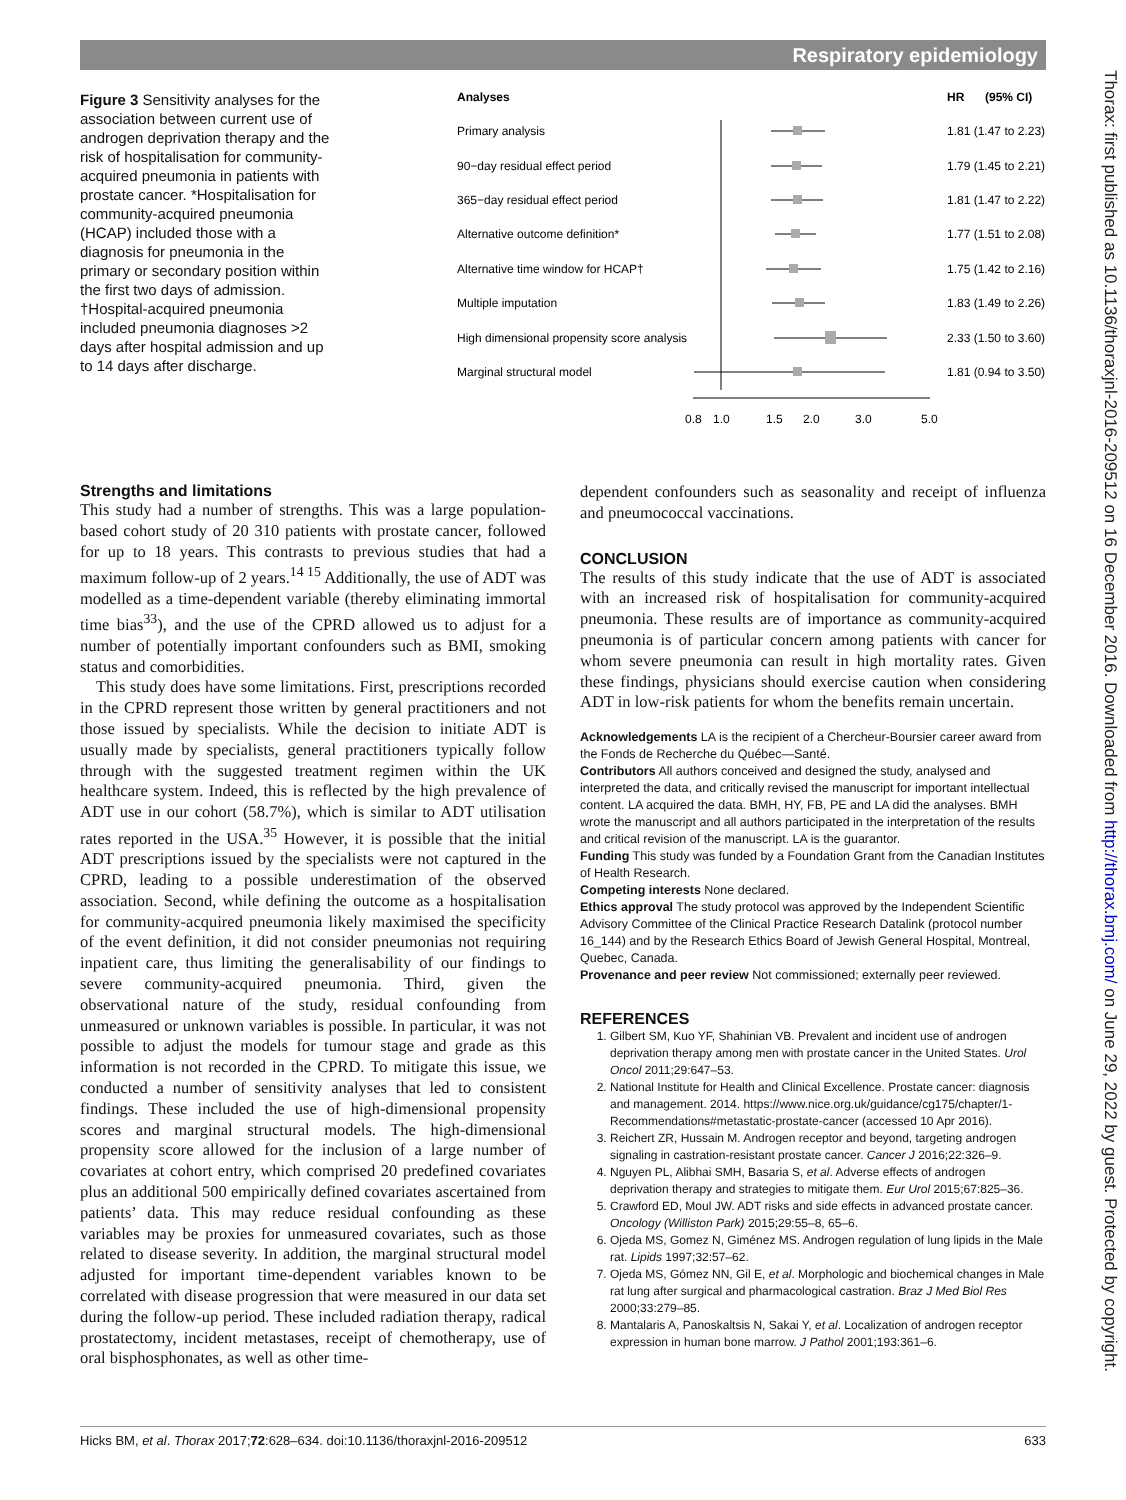Respiratory epidemiology
Thorax: first published as 10.1136/thoraxjnl-2016-209512 on 16 December 2016. Downloaded from http://thorax.bmj.com/ on June 29, 2022 by guest. Protected by copyright.
Figure 3 Sensitivity analyses for the association between current use of androgen deprivation therapy and the risk of hospitalisation for community-acquired pneumonia in patients with prostate cancer. *Hospitalisation for community-acquired pneumonia (HCAP) included those with a diagnosis for pneumonia in the primary or secondary position within the first two days of admission. †Hospital-acquired pneumonia included pneumonia diagnoses >2 days after hospital admission and up to 14 days after discharge.
Analyses
HR
(95% CI)
Primary analysis
1.81 (1.47 to 2.23)
90−day residual effect period
1.79 (1.45 to 2.21)
365−day residual effect period
1.81 (1.47 to 2.22)
Alternative outcome definition*
1.77 (1.51 to 2.08)
Alternative time window for HCAP†
1.75 (1.42 to 2.16)
Multiple imputation
1.83 (1.49 to 2.26)
High dimensional propensity score analysis
2.33 (1.50 to 3.60)
Marginal structural model
1.81 (0.94 to 3.50)
0.8
1.0
1.5
2.0
3.0
5.0
Strengths and limitations
This study had a number of strengths. This was a large population-based cohort study of 20 310 patients with prostate cancer, followed for up to 18 years. This contrasts to previous studies that had a maximum follow-up of 2 years.<sup>14 15</sup> Additionally, the use of ADT was modelled as a time-dependent variable (thereby eliminating immortal time bias<sup>33</sup>), and the use of the CPRD allowed us to adjust for a number of potentially important confounders such as BMI, smoking status and comorbidities.
This study does have some limitations. First, prescriptions recorded in the CPRD represent those written by general practitioners and not those issued by specialists. While the decision to initiate ADT is usually made by specialists, general practitioners typically follow through with the suggested treatment regimen within the UK healthcare system. Indeed, this is reflected by the high prevalence of ADT use in our cohort (58.7%), which is similar to ADT utilisation rates reported in the USA.<sup>35</sup> However, it is possible that the initial ADT prescriptions issued by the specialists were not captured in the CPRD, leading to a possible underestimation of the observed association. Second, while defining the outcome as a hospitalisation for community-acquired pneumonia likely maximised the specificity of the event definition, it did not consider pneumonias not requiring inpatient care, thus limiting the generalisability of our findings to severe community-acquired pneumonia. Third, given the observational nature of the study, residual confounding from unmeasured or unknown variables is possible. In particular, it was not possible to adjust the models for tumour stage and grade as this information is not recorded in the CPRD. To mitigate this issue, we conducted a number of sensitivity analyses that led to consistent findings. These included the use of high-dimensional propensity scores and marginal structural models. The high-dimensional propensity score allowed for the inclusion of a large number of covariates at cohort entry, which comprised 20 predefined covariates plus an additional 500 empirically defined covariates ascertained from patients’ data. This may reduce residual confounding as these variables may be proxies for unmeasured covariates, such as those related to disease severity. In addition, the marginal structural model adjusted for important time-dependent variables known to be correlated with disease progression that were measured in our data set during the follow-up period. These included radiation therapy, radical prostatectomy, incident metastases, receipt of chemotherapy, use of oral bisphosphonates, as well as other time-
dependent confounders such as seasonality and receipt of influenza and pneumococcal vaccinations.
CONCLUSION
The results of this study indicate that the use of ADT is associated with an increased risk of hospitalisation for community-acquired pneumonia. These results are of importance as community-acquired pneumonia is of particular concern among patients with cancer for whom severe pneumonia can result in high mortality rates. Given these findings, physicians should exercise caution when considering ADT in low-risk patients for whom the benefits remain uncertain.
Acknowledgements LA is the recipient of a Chercheur-Boursier career award from the Fonds de Recherche du Québec—Santé.
Contributors All authors conceived and designed the study, analysed and interpreted the data, and critically revised the manuscript for important intellectual content. LA acquired the data. BMH, HY, FB, PE and LA did the analyses. BMH wrote the manuscript and all authors participated in the interpretation of the results and critical revision of the manuscript. LA is the guarantor.
Funding This study was funded by a Foundation Grant from the Canadian Institutes of Health Research.
Competing interests None declared.
Ethics approval The study protocol was approved by the Independent Scientific Advisory Committee of the Clinical Practice Research Datalink (protocol number 16_144) and by the Research Ethics Board of Jewish General Hospital, Montreal, Quebec, Canada.
Provenance and peer review Not commissioned; externally peer reviewed.
REFERENCES
1. Gilbert SM, Kuo YF, Shahinian VB. Prevalent and incident use of androgen deprivation therapy among men with prostate cancer in the United States. Urol Oncol 2011;29:647–53.
2. National Institute for Health and Clinical Excellence. Prostate cancer: diagnosis and management. 2014. https://www.nice.org.uk/guidance/cg175/chapter/1-Recommendations#metastatic-prostate-cancer (accessed 10 Apr 2016).
3. Reichert ZR, Hussain M. Androgen receptor and beyond, targeting androgen signaling in castration-resistant prostate cancer. Cancer J 2016;22:326–9.
4. Nguyen PL, Alibhai SMH, Basaria S, et al. Adverse effects of androgen deprivation therapy and strategies to mitigate them. Eur Urol 2015;67:825–36.
5. Crawford ED, Moul JW. ADT risks and side effects in advanced prostate cancer. Oncology (Williston Park) 2015;29:55–8, 65–6.
6. Ojeda MS, Gomez N, Giménez MS. Androgen regulation of lung lipids in the Male rat. Lipids 1997;32:57–62.
7. Ojeda MS, Gómez NN, Gil E, et al. Morphologic and biochemical changes in Male rat lung after surgical and pharmacological castration. Braz J Med Biol Res 2000;33:279–85.
8. Mantalaris A, Panoskaltsis N, Sakai Y, et al. Localization of androgen receptor expression in human bone marrow. J Pathol 2001;193:361–6.
Hicks BM, et al. Thorax 2017;72:628–634. doi:10.1136/thoraxjnl-2016-209512 633